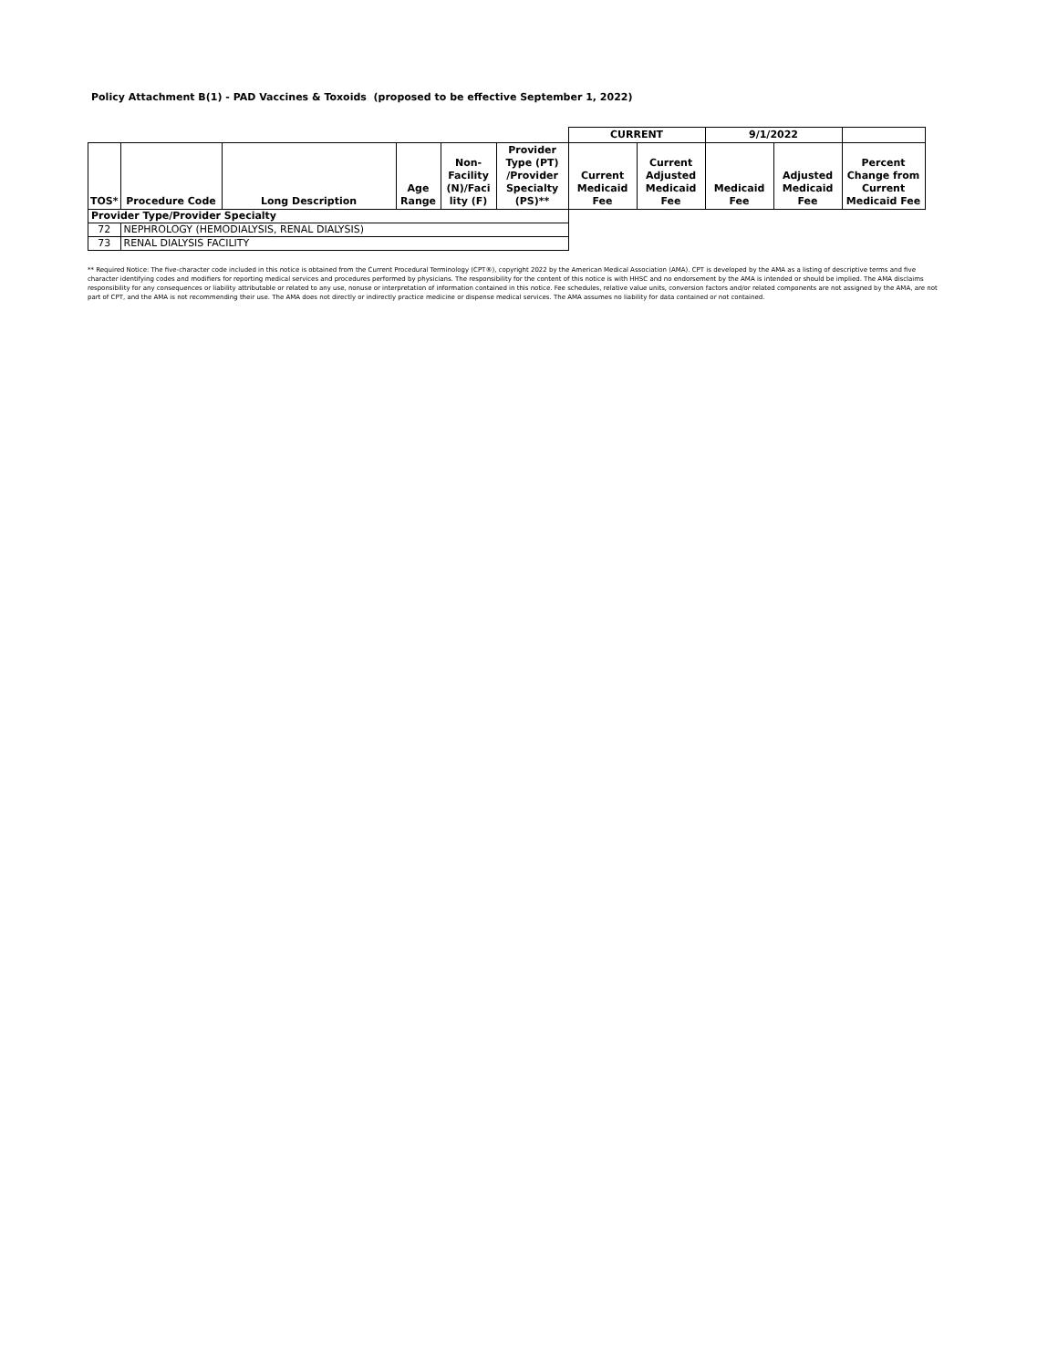Policy Attachment B(1) - PAD Vaccines & Toxoids (proposed to be effective September 1, 2022)
| | | | | | | CURRENT | | 9/1/2022 | | |
| --- | --- | --- | --- | --- | --- | --- | --- | --- | --- | --- |
| TOS* | Procedure Code | Long Description | Age Range | Non- Facility (N)/Faci lity (F) | Provider Type (PT) /Provider Specialty (PS)** | Current Medicaid Fee | Current Adjusted Medicaid Fee | Medicaid Fee | Adjusted Medicaid Fee | Percent Change from Current Medicaid Fee |
| Provider Type/Provider Specialty | | | | | | | | | | |
| 72 | NEPHROLOGY (HEMODIALYSIS, RENAL DIALYSIS) | | | | | | | | | |
| 73 | RENAL DIALYSIS FACILITY | | | | | | | | | |
** Required Notice: The five-character code included in this notice is obtained from the Current Procedural Terminology (CPT®), copyright 2022 by the American Medical Association (AMA). CPT is developed by the AMA as a listing of descriptive terms and five character identifying codes and modifiers for reporting medical services and procedures performed by physicians. The responsibility for the content of this notice is with HHSC and no endorsement by the AMA is intended or should be implied. The AMA disclaims responsibility for any consequences or liability attributable or related to any use, nonuse or interpretation of information contained in this notice. Fee schedules, relative value units, conversion factors and/or related components are not assigned by the AMA, are not part of CPT, and the AMA is not recommending their use. The AMA does not directly or indirectly practice medicine or dispense medical services. The AMA assumes no liability for data contained or not contained.